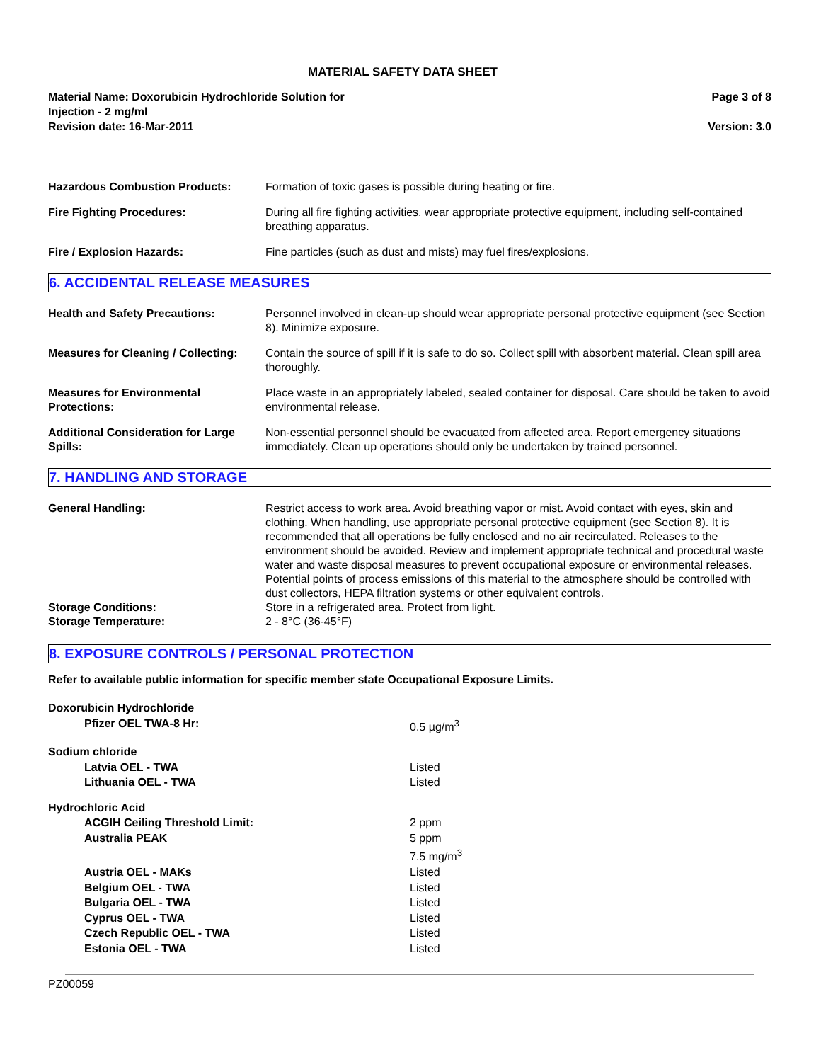MATERIAL SAFETY DATA SHEET
Material Name: Doxorubicin Hydrochloride Solution for
Injection - 2 mg/ml
Revision date: 16-Mar-2011
Page 3 of 8
Version: 3.0
| Hazardous Combustion Products: | Formation of toxic gases is possible during heating or fire. |
| Fire Fighting Procedures: | During all fire fighting activities, wear appropriate protective equipment, including self-contained breathing apparatus. |
| Fire / Explosion Hazards: | Fine particles (such as dust and mists) may fuel fires/explosions. |
6. ACCIDENTAL RELEASE MEASURES
| Health and Safety Precautions: | Personnel involved in clean-up should wear appropriate personal protective equipment (see Section 8). Minimize exposure. |
| Measures for Cleaning / Collecting: | Contain the source of spill if it is safe to do so. Collect spill with absorbent material. Clean spill area thoroughly. |
| Measures for Environmental Protections: | Place waste in an appropriately labeled, sealed container for disposal. Care should be taken to avoid environmental release. |
| Additional Consideration for Large Spills: | Non-essential personnel should be evacuated from affected area. Report emergency situations immediately. Clean up operations should only be undertaken by trained personnel. |
7. HANDLING AND STORAGE
| General Handling: | Restrict access to work area. Avoid breathing vapor or mist. Avoid contact with eyes, skin and clothing. When handling, use appropriate personal protective equipment (see Section 8). It is recommended that all operations be fully enclosed and no air recirculated. Releases to the environment should be avoided. Review and implement appropriate technical and procedural waste water and waste disposal measures to prevent occupational exposure or environmental releases. Potential points of process emissions of this material to the atmosphere should be controlled with dust collectors, HEPA filtration systems or other equivalent controls. |
| Storage Conditions: | Store in a refrigerated area. Protect from light. |
| Storage Temperature: | 2 - 8°C (36-45°F) |
8. EXPOSURE CONTROLS / PERSONAL PROTECTION
Refer to available public information for specific member state Occupational Exposure Limits.
| Doxorubicin Hydrochloride | |
| Pfizer OEL TWA-8 Hr: | 0.5 µg/m<sup>3</sup> |
| Sodium chloride | |
| Latvia OEL - TWA | Listed |
| Lithuania OEL - TWA | Listed |
| Hydrochloric Acid | |
| ACGIH Ceiling Threshold Limit: | 2 ppm |
| Australia PEAK | 5 ppm 7.5 mg/m<sup>3</sup> |
| Austria OEL - MAKs | Listed |
| Belgium OEL - TWA | Listed |
| Bulgaria OEL - TWA | Listed |
| Cyprus OEL - TWA | Listed |
| Czech Republic OEL - TWA | Listed |
| Estonia OEL - TWA | Listed |
PZ00059